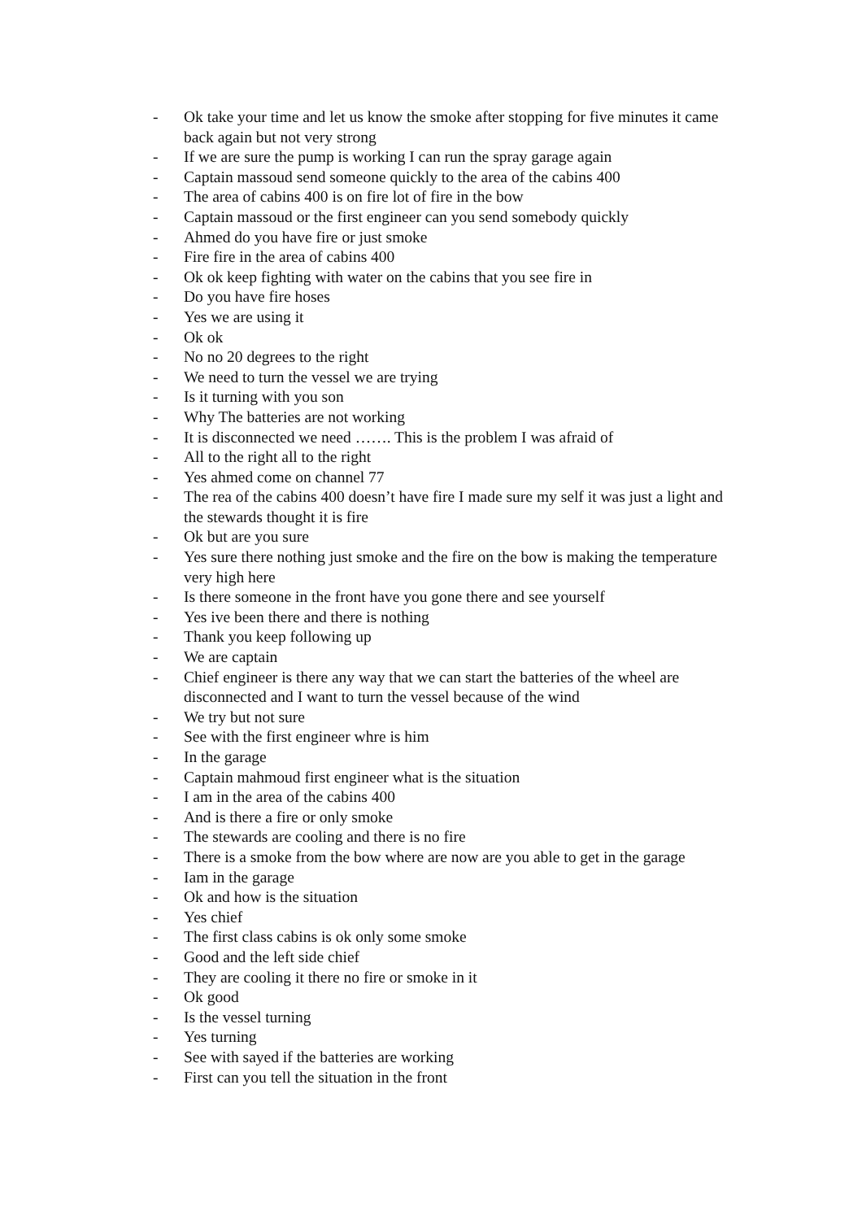- Ok take your time and let us know the smoke after stopping for five minutes it came back again but not very strong
- If we are sure the pump is working I can run the spray garage again
- Captain massoud send someone quickly to the area of the cabins 400
- The area of cabins 400 is on fire lot of fire in the bow
- Captain massoud or the first engineer can you send somebody quickly
- Ahmed do you have fire or just smoke
- Fire fire in the area of cabins 400
- Ok ok keep fighting with water on the cabins that you see fire in
- Do you have fire hoses
- Yes we are using it
- Ok ok
- No no 20 degrees to the right
- We need to turn the vessel we are trying
- Is it turning with you son
- Why The batteries are not working
- It is disconnected we need ……. This is the problem I was afraid of
- All to the right all to the right
- Yes ahmed come on channel 77
- The rea of the cabins 400 doesn’t have fire I made sure my self it was just a light and the stewards thought it is fire
- Ok but are you sure
- Yes sure there nothing just smoke and the fire on the bow is making the temperature very high here
- Is there someone in the front have you gone there and see yourself
- Yes ive been there and there is nothing
- Thank you keep following up
- We are captain
- Chief engineer is there any way that we can start the batteries of the wheel are disconnected and I want to turn the vessel because of the wind
- We try but not sure
- See with the first engineer whre is him
- In the garage
- Captain mahmoud first engineer what is the situation
- I am in the area of the cabins 400
- And is there a fire or only smoke
- The stewards are cooling and there is no fire
- There is a smoke from the bow where are now are you able to get in the garage
- Iam in the garage
- Ok and how is the situation
- Yes chief
- The first class cabins is ok only some smoke
- Good and the left side chief
- They are cooling it there no fire or smoke in it
- Ok good
- Is the vessel turning
- Yes turning
- See with sayed if the batteries are working
- First can you tell the situation in the front